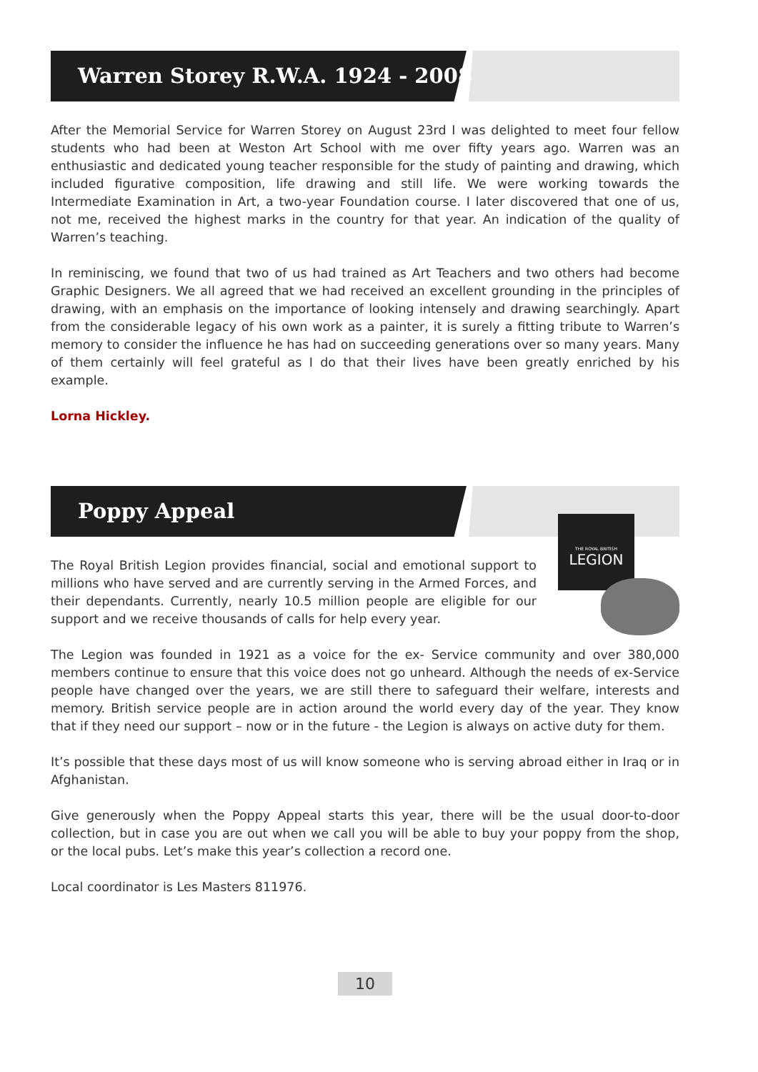Warren Storey R.W.A. 1924 - 2008
After the Memorial Service for Warren Storey on August 23rd I was delighted to meet four fellow students who had been at Weston Art School with me over fifty years ago. Warren was an enthusiastic and dedicated young teacher responsible for the study of painting and drawing, which included figurative composition, life drawing and still life. We were working towards the Intermediate Examination in Art, a two-year Foundation course. I later discovered that one of us, not me, received the highest marks in the country for that year. An indication of the quality of Warren’s teaching.
In reminiscing, we found that two of us had trained as Art Teachers and two others had become Graphic Designers. We all agreed that we had received an excellent grounding in the principles of drawing, with an emphasis on the importance of looking intensely and drawing searchingly. Apart from the considerable legacy of his own work as a painter, it is surely a fitting tribute to Warren’s memory to consider the influence he has had on succeeding generations over so many years. Many of them certainly will feel grateful as I do that their lives have been greatly enriched by his example.
Lorna Hickley.
Poppy Appeal
THE ROYAL BRITISH
LEGION
The Royal British Legion provides financial, social and emotional support to millions who have served and are currently serving in the Armed Forces, and their dependants. Currently, nearly 10.5 million people are eligible for our support and we receive thousands of calls for help every year.
The Legion was founded in 1921 as a voice for the ex- Service community and over 380,000 members continue to ensure that this voice does not go unheard. Although the needs of ex-Service people have changed over the years, we are still there to safeguard their welfare, interests and memory. British service people are in action around the world every day of the year. They know that if they need our support – now or in the future - the Legion is always on active duty for them.
It’s possible that these days most of us will know someone who is serving abroad either in Iraq or in Afghanistan.
Give generously when the Poppy Appeal starts this year, there will be the usual door-to-door collection, but in case you are out when we call you will be able to buy your poppy from the shop, or the local pubs. Let’s make this year’s collection a record one.
Local coordinator is Les Masters 811976.
10